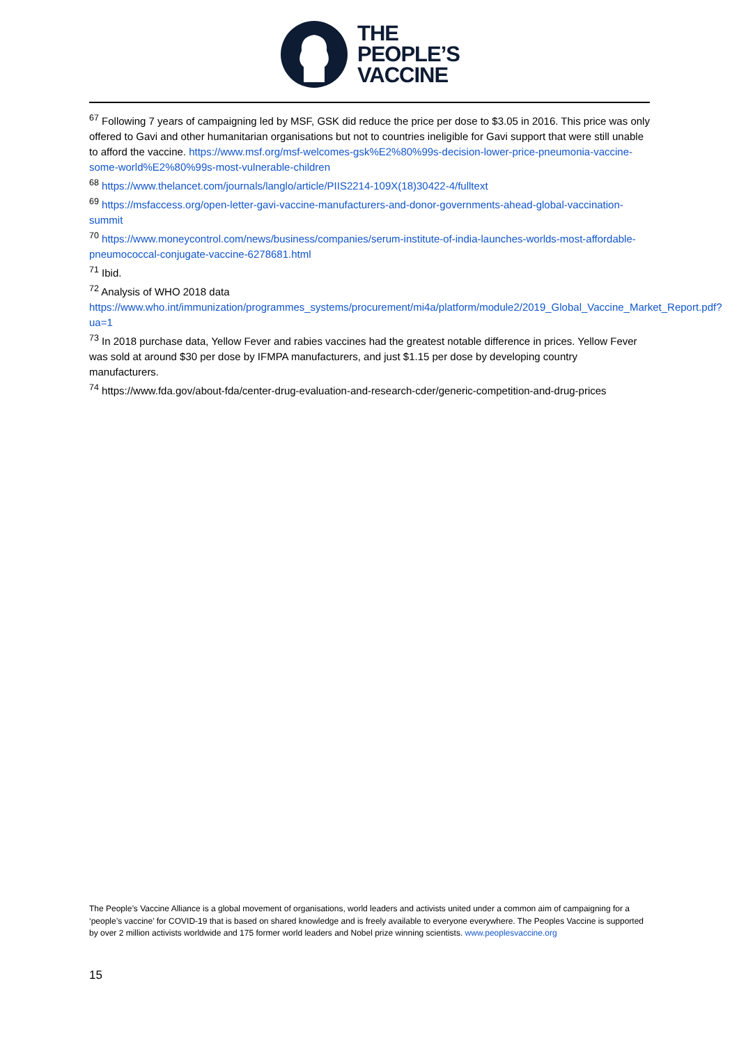THE
PEOPLE’S
VACCINE
<sup>67</sup> Following 7 years of campaigning led by MSF, GSK did reduce the price per dose to $3.05 in 2016. This price was only offered to Gavi and other humanitarian organisations but not to countries ineligible for Gavi support that were still unable to afford the vaccine. https://www.msf.org/msf-welcomes-gsk%E2%80%99s-decision-lower-price-pneumonia-vaccine-some-world%E2%80%99s-most-vulnerable-children
<sup>68</sup> https://www.thelancet.com/journals/langlo/article/PIIS2214-109X(18)30422-4/fulltext
<sup>69</sup> https://msfaccess.org/open-letter-gavi-vaccine-manufacturers-and-donor-governments-ahead-global-vaccination-summit
<sup>70</sup> https://www.moneycontrol.com/news/business/companies/serum-institute-of-india-launches-worlds-most-affordable-pneumococcal-conjugate-vaccine-6278681.html
<sup>71</sup> Ibid.
<sup>72</sup> Analysis of WHO 2018 data https://www.who.int/immunization/programmes_systems/procurement/mi4a/platform/module2/2019_Global_Vaccine_Market_Report.pdf?ua=1
<sup>73</sup> In 2018 purchase data, Yellow Fever and rabies vaccines had the greatest notable difference in prices. Yellow Fever was sold at around $30 per dose by IFMPA manufacturers, and just $1.15 per dose by developing country manufacturers.
<sup>74</sup> https://www.fda.gov/about-fda/center-drug-evaluation-and-research-cder/generic-competition-and-drug-prices
The People’s Vaccine Alliance is a global movement of organisations, world leaders and activists united under a common aim of campaigning for a ‘people’s vaccine’ for COVID-19 that is based on shared knowledge and is freely available to everyone everywhere. The Peoples Vaccine is supported by over 2 million activists worldwide and 175 former world leaders and Nobel prize winning scientists. www.peoplesvaccine.org
15